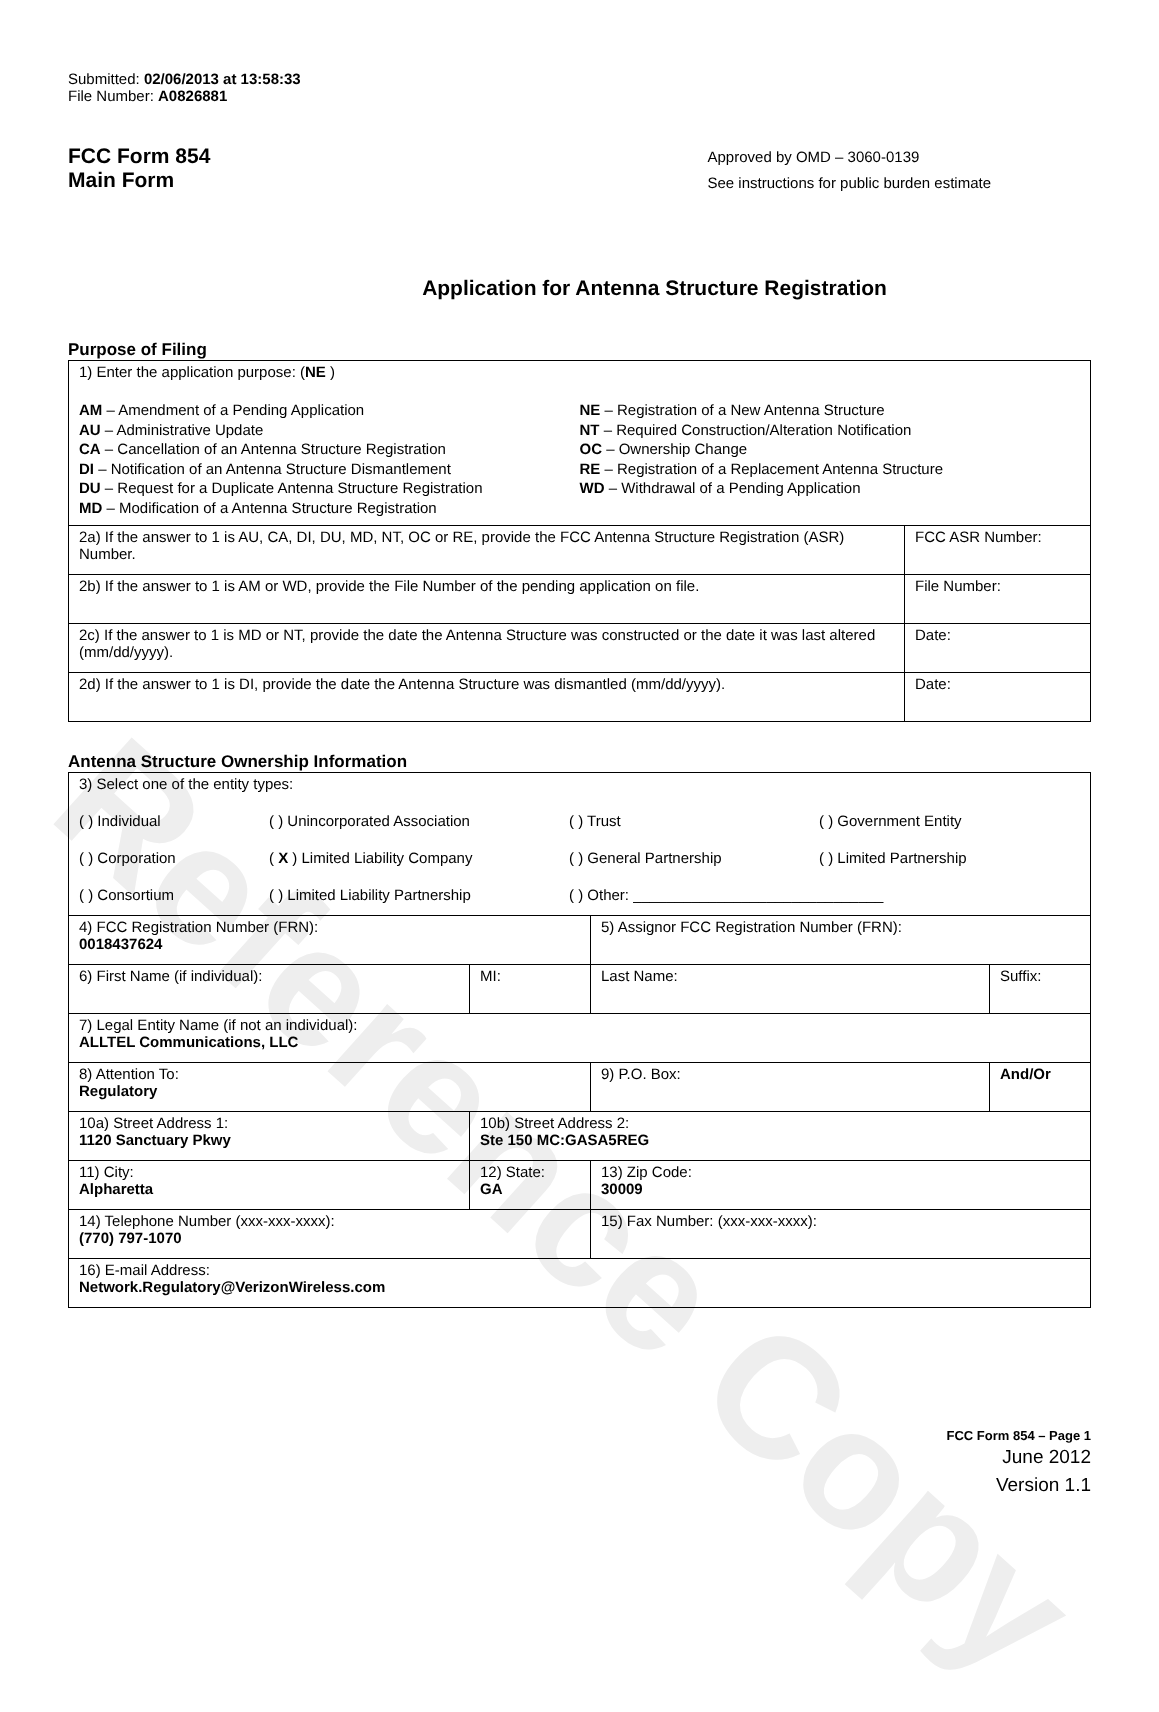Reference Copy
Submitted: 02/06/2013 at 13:58:33
File Number: A0826881
FCC Form 854
Main Form
Approved by OMD – 3060-0139
See instructions for public burden estimate
Application for Antenna Structure Registration
Purpose of Filing
| 1) Enter the application purpose: ( NE ) AM – Amendment of a Pending Application AU – Administrative Update CA – Cancellation of an Antenna Structure Registration DI – Notification of an Antenna Structure Dismantlement DU – Request for a Duplicate Antenna Structure Registration MD – Modification of a Antenna Structure Registration NE – Registration of a New Antenna Structure NT – Required Construction/Alteration Notification OC – Ownership Change RE – Registration of a Replacement Antenna Structure WD – Withdrawal of a Pending Application | |
| 2a) If the answer to 1 is AU, CA, DI, DU, MD, NT, OC or RE, provide the FCC Antenna Structure Registration (ASR) Number. | FCC ASR Number: |
| 2b) If the answer to 1 is AM or WD, provide the File Number of the pending application on file. | File Number: |
| 2c) If the answer to 1 is MD or NT, provide the date the Antenna Structure was constructed or the date it was last altered (mm/dd/yyyy). | Date: |
| 2d) If the answer to 1 is DI, provide the date the Antenna Structure was dismantled (mm/dd/yyyy). | Date: |
Antenna Structure Ownership Information
| 3) Select one of the entity types: ( ) Individual ( ) Unincorporated Association ( ) Trust ( ) Government Entity ( ) Corporation ( X ) Limited Liability Company ( ) General Partnership ( ) Limited Partnership ( ) Consortium ( ) Limited Liability Partnership ( ) Other: ______________________________ | | | |
| 4) FCC Registration Number (FRN): 0018437624 | | 5) Assignor FCC Registration Number (FRN): | |
| 6) First Name (if individual): | MI: | Last Name: | Suffix: |
| 7) Legal Entity Name (if not an individual): ALLTEL Communications, LLC | | | |
| 8) Attention To: Regulatory | | 9) P.O. Box: | And/Or |
| 10a) Street Address 1: 1120 Sanctuary Pkwy | 10b) Street Address 2: Ste 150 MC:GASA5REG | | |
| 11) City: Alpharetta | 12) State: GA | 13) Zip Code: 30009 | |
| 14) Telephone Number (xxx-xxx-xxxx): (770) 797-1070 | | 15) Fax Number: (xxx-xxx-xxxx): | |
| 16) E-mail Address: Network.Regulatory@VerizonWireless.com | | | |
FCC Form 854 – Page 1
June 2012
Version 1.1